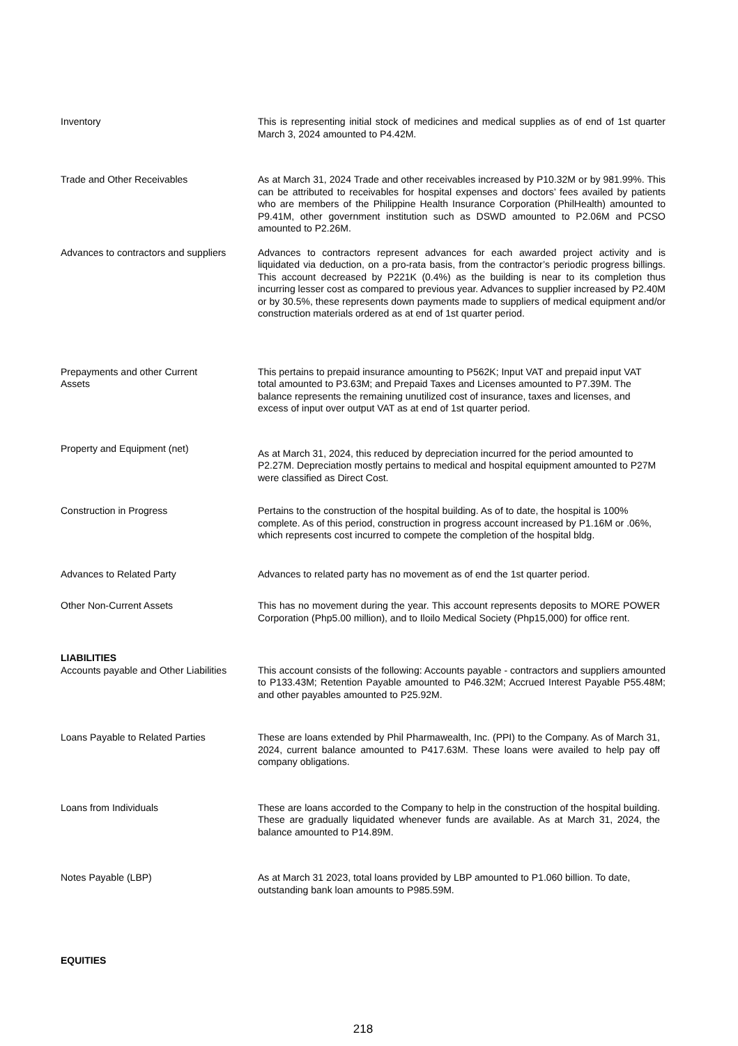Inventory This is representing initial stock of medicines and medical supplies as of end of 1st quarter March 3, 2024 amounted to P4.42M.
Trade and Other Receivables As at March 31, 2024 Trade and other receivables increased by P10.32M or by 981.99%. This can be attributed to receivables for hospital expenses and doctors’ fees availed by patients who are members of the Philippine Health Insurance Corporation (PhilHealth) amounted to P9.41M, other government institution such as DSWD amounted to P2.06M and PCSO amounted to P2.26M.
Advances to contractors and suppliers
Advances to contractors represent advances for each awarded project activity and is liquidated via deduction, on a pro-rata basis, from the contractor’s periodic progress billings. This account decreased by P221K (0.4%) as the building is near to its completion thus incurring lesser cost as compared to previous year. Advances to supplier increased by P2.40M or by 30.5%, these represents down payments made to suppliers of medical equipment and/or construction materials ordered as at end of 1st quarter period.
Prepayments and other Current
Assets
This pertains to prepaid insurance amounting to P562K; Input VAT and prepaid input VAT total amounted to P3.63M; and Prepaid Taxes and Licenses amounted to P7.39M. The balance represents the remaining unutilized cost of insurance, taxes and licenses, and excess of input over output VAT as at end of 1st quarter period.
Property and Equipment (net)
As at March 31, 2024, this reduced by depreciation incurred for the period amounted to P2.27M. Depreciation mostly pertains to medical and hospital equipment amounted to P27M were classified as Direct Cost.
Construction in Progress Pertains to the construction of the hospital building. As of to date, the hospital is 100% complete. As of this period, construction in progress account increased by P1.16M or .06%, which represents cost incurred to compete the completion of the hospital bldg.
Advances to Related Party Advances to related party has no movement as of end the 1st quarter period.
Other Non-Current Assets This has no movement during the year. This account represents deposits to MORE POWER Corporation (Php5.00 million), and to Iloilo Medical Society (Php15,000) for office rent.
LIABILITIES
Accounts payable and Other Liabilities
This account consists of the following: Accounts payable - contractors and suppliers amounted to P133.43M; Retention Payable amounted to P46.32M; Accrued Interest Payable P55.48M; and other payables amounted to P25.92M.
Loans Payable to Related Parties These are loans extended by Phil Pharmawealth, Inc. (PPI) to the Company. As of March 31, 2024, current balance amounted to P417.63M. These loans were availed to help pay off company obligations.
Loans from Individuals These are loans accorded to the Company to help in the construction of the hospital building. These are gradually liquidated whenever funds are available. As at March 31, 2024, the balance amounted to P14.89M.
Notes Payable (LBP) As at March 31 2023, total loans provided by LBP amounted to P1.060 billion. To date, outstanding bank loan amounts to P985.59M.
EQUITIES
218